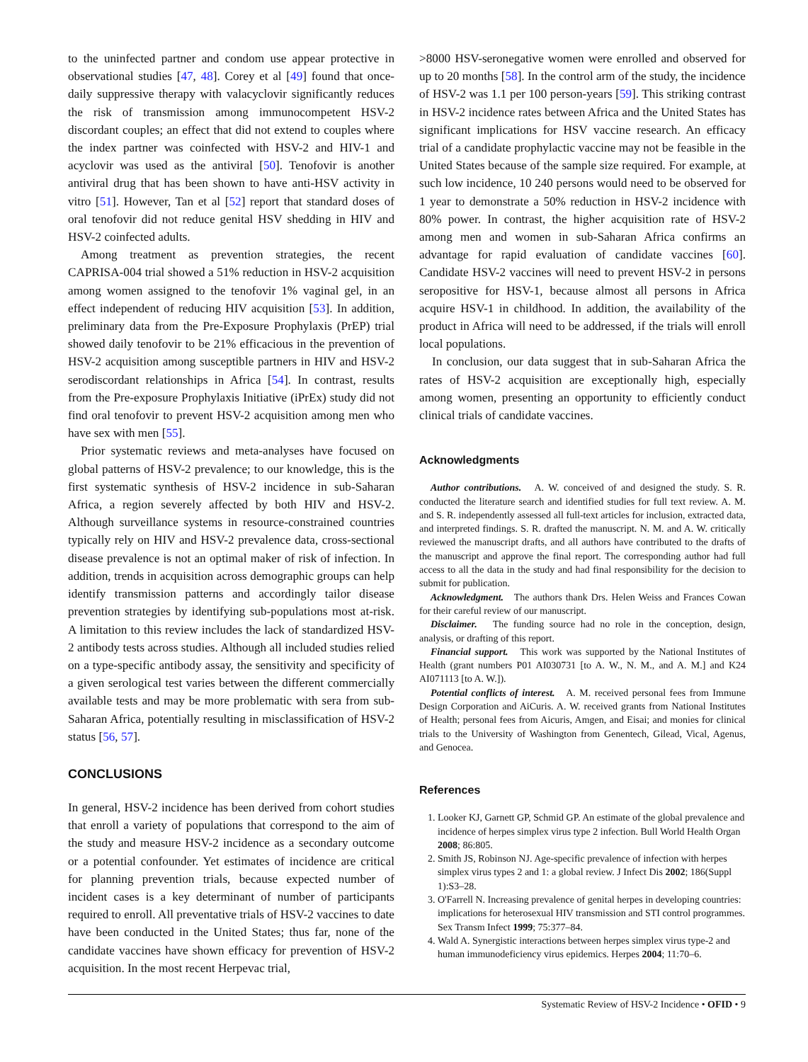to the uninfected partner and condom use appear protective in observational studies [47, 48]. Corey et al [49] found that once-daily suppressive therapy with valacyclovir significantly reduces the risk of transmission among immunocompetent HSV-2 discordant couples; an effect that did not extend to couples where the index partner was coinfected with HSV-2 and HIV-1 and acyclovir was used as the antiviral [50]. Tenofovir is another antiviral drug that has been shown to have anti-HSV activity in vitro [51]. However, Tan et al [52] report that standard doses of oral tenofovir did not reduce genital HSV shedding in HIV and HSV-2 coinfected adults.
Among treatment as prevention strategies, the recent CAPRISA-004 trial showed a 51% reduction in HSV-2 acquisition among women assigned to the tenofovir 1% vaginal gel, in an effect independent of reducing HIV acquisition [53]. In addition, preliminary data from the Pre-Exposure Prophylaxis (PrEP) trial showed daily tenofovir to be 21% efficacious in the prevention of HSV-2 acquisition among susceptible partners in HIV and HSV-2 serodiscordant relationships in Africa [54]. In contrast, results from the Pre-exposure Prophylaxis Initiative (iPrEx) study did not find oral tenofovir to prevent HSV-2 acquisition among men who have sex with men [55].
Prior systematic reviews and meta-analyses have focused on global patterns of HSV-2 prevalence; to our knowledge, this is the first systematic synthesis of HSV-2 incidence in sub-Saharan Africa, a region severely affected by both HIV and HSV-2. Although surveillance systems in resource-constrained countries typically rely on HIV and HSV-2 prevalence data, cross-sectional disease prevalence is not an optimal maker of risk of infection. In addition, trends in acquisition across demographic groups can help identify transmission patterns and accordingly tailor disease prevention strategies by identifying sub-populations most at-risk. A limitation to this review includes the lack of standardized HSV-2 antibody tests across studies. Although all included studies relied on a type-specific antibody assay, the sensitivity and specificity of a given serological test varies between the different commercially available tests and may be more problematic with sera from sub-Saharan Africa, potentially resulting in misclassification of HSV-2 status [56, 57].
CONCLUSIONS
In general, HSV-2 incidence has been derived from cohort studies that enroll a variety of populations that correspond to the aim of the study and measure HSV-2 incidence as a secondary outcome or a potential confounder. Yet estimates of incidence are critical for planning prevention trials, because expected number of incident cases is a key determinant of number of participants required to enroll. All preventative trials of HSV-2 vaccines to date have been conducted in the United States; thus far, none of the candidate vaccines have shown efficacy for prevention of HSV-2 acquisition. In the most recent Herpevac trial,
>8000 HSV-seronegative women were enrolled and observed for up to 20 months [58]. In the control arm of the study, the incidence of HSV-2 was 1.1 per 100 person-years [59]. This striking contrast in HSV-2 incidence rates between Africa and the United States has significant implications for HSV vaccine research. An efficacy trial of a candidate prophylactic vaccine may not be feasible in the United States because of the sample size required. For example, at such low incidence, 10 240 persons would need to be observed for 1 year to demonstrate a 50% reduction in HSV-2 incidence with 80% power. In contrast, the higher acquisition rate of HSV-2 among men and women in sub-Saharan Africa confirms an advantage for rapid evaluation of candidate vaccines [60]. Candidate HSV-2 vaccines will need to prevent HSV-2 in persons seropositive for HSV-1, because almost all persons in Africa acquire HSV-1 in childhood. In addition, the availability of the product in Africa will need to be addressed, if the trials will enroll local populations.
In conclusion, our data suggest that in sub-Saharan Africa the rates of HSV-2 acquisition are exceptionally high, especially among women, presenting an opportunity to efficiently conduct clinical trials of candidate vaccines.
Acknowledgments
Author contributions. A. W. conceived of and designed the study. S. R. conducted the literature search and identified studies for full text review. A. M. and S. R. independently assessed all full-text articles for inclusion, extracted data, and interpreted findings. S. R. drafted the manuscript. N. M. and A. W. critically reviewed the manuscript drafts, and all authors have contributed to the drafts of the manuscript and approve the final report. The corresponding author had full access to all the data in the study and had final responsibility for the decision to submit for publication.
Acknowledgment. The authors thank Drs. Helen Weiss and Frances Cowan for their careful review of our manuscript.
Disclaimer. The funding source had no role in the conception, design, analysis, or drafting of this report.
Financial support. This work was supported by the National Institutes of Health (grant numbers P01 AI030731 [to A. W., N. M., and A. M.] and K24 AI071113 [to A. W.]).
Potential conflicts of interest. A. M. received personal fees from Immune Design Corporation and AiCuris. A. W. received grants from National Institutes of Health; personal fees from Aicuris, Amgen, and Eisai; and monies for clinical trials to the University of Washington from Genentech, Gilead, Vical, Agenus, and Genocea.
References
1. Looker KJ, Garnett GP, Schmid GP. An estimate of the global prevalence and incidence of herpes simplex virus type 2 infection. Bull World Health Organ 2008; 86:805.
2. Smith JS, Robinson NJ. Age-specific prevalence of infection with herpes simplex virus types 2 and 1: a global review. J Infect Dis 2002; 186(Suppl 1):S3–28.
3. O'Farrell N. Increasing prevalence of genital herpes in developing countries: implications for heterosexual HIV transmission and STI control programmes. Sex Transm Infect 1999; 75:377–84.
4. Wald A. Synergistic interactions between herpes simplex virus type-2 and human immunodeficiency virus epidemics. Herpes 2004; 11:70–6.
Systematic Review of HSV-2 Incidence • OFID • 9